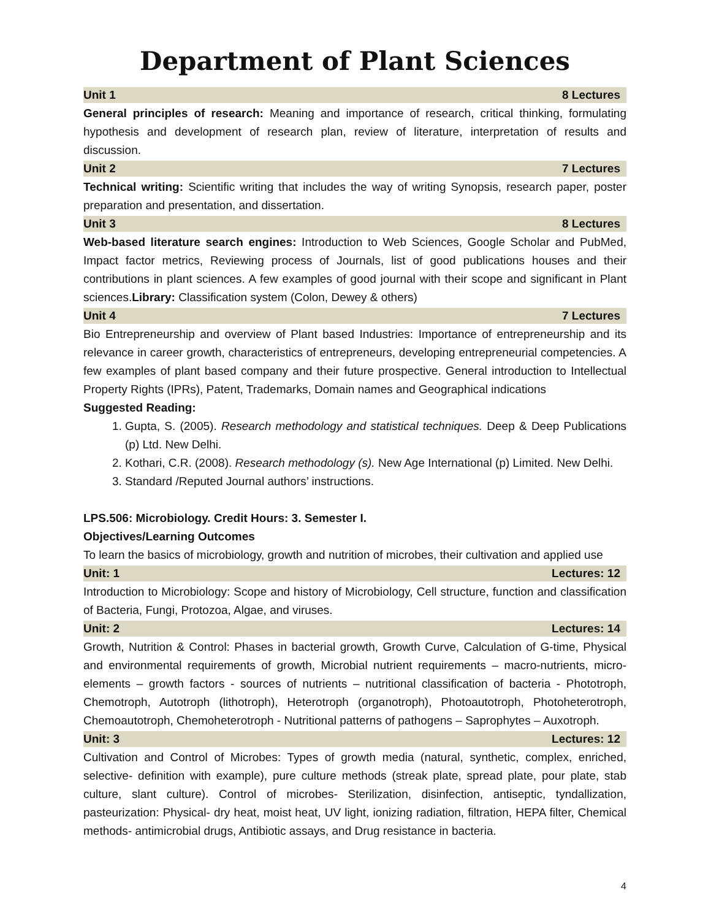Department of Plant Sciences
Unit 1 8 Lectures
General principles of research: Meaning and importance of research, critical thinking, formulating hypothesis and development of research plan, review of literature, interpretation of results and discussion.
Unit 2 7 Lectures
Technical writing: Scientific writing that includes the way of writing Synopsis, research paper, poster preparation and presentation, and dissertation.
Unit 3 8 Lectures
Web-based literature search engines: Introduction to Web Sciences, Google Scholar and PubMed, Impact factor metrics, Reviewing process of Journals, list of good publications houses and their contributions in plant sciences. A few examples of good journal with their scope and significant in Plant sciences.Library: Classification system (Colon, Dewey & others)
Unit 4 7 Lectures
Bio Entrepreneurship and overview of Plant based Industries: Importance of entrepreneurship and its relevance in career growth, characteristics of entrepreneurs, developing entrepreneurial competencies. A few examples of plant based company and their future prospective. General introduction to Intellectual Property Rights (IPRs), Patent, Trademarks, Domain names and Geographical indications
Suggested Reading:
1. Gupta, S. (2005). Research methodology and statistical techniques. Deep & Deep Publications (p) Ltd. New Delhi.
2. Kothari, C.R. (2008). Research methodology (s). New Age International (p) Limited. New Delhi.
3. Standard /Reputed Journal authors’ instructions.
LPS.506: Microbiology. Credit Hours: 3. Semester I.
Objectives/Learning Outcomes
To learn the basics of microbiology, growth and nutrition of microbes, their cultivation and applied use
Unit: 1 Lectures: 12
Introduction to Microbiology: Scope and history of Microbiology, Cell structure, function and classification of Bacteria, Fungi, Protozoa, Algae, and viruses.
Unit: 2 Lectures: 14
Growth, Nutrition & Control: Phases in bacterial growth, Growth Curve, Calculation of G-time, Physical and environmental requirements of growth, Microbial nutrient requirements – macro-nutrients, micro-elements – growth factors - sources of nutrients – nutritional classification of bacteria - Phototroph, Chemotroph, Autotroph (lithotroph), Heterotroph (organotroph), Photoautotroph, Photoheterotroph, Chemoautotroph, Chemoheterotroph - Nutritional patterns of pathogens – Saprophytes – Auxotroph.
Unit: 3 Lectures: 12
Cultivation and Control of Microbes: Types of growth media (natural, synthetic, complex, enriched, selective- definition with example), pure culture methods (streak plate, spread plate, pour plate, stab culture, slant culture). Control of microbes- Sterilization, disinfection, antiseptic, tyndallization, pasteurization: Physical- dry heat, moist heat, UV light, ionizing radiation, filtration, HEPA filter, Chemical methods- antimicrobial drugs, Antibiotic assays, and Drug resistance in bacteria.
4